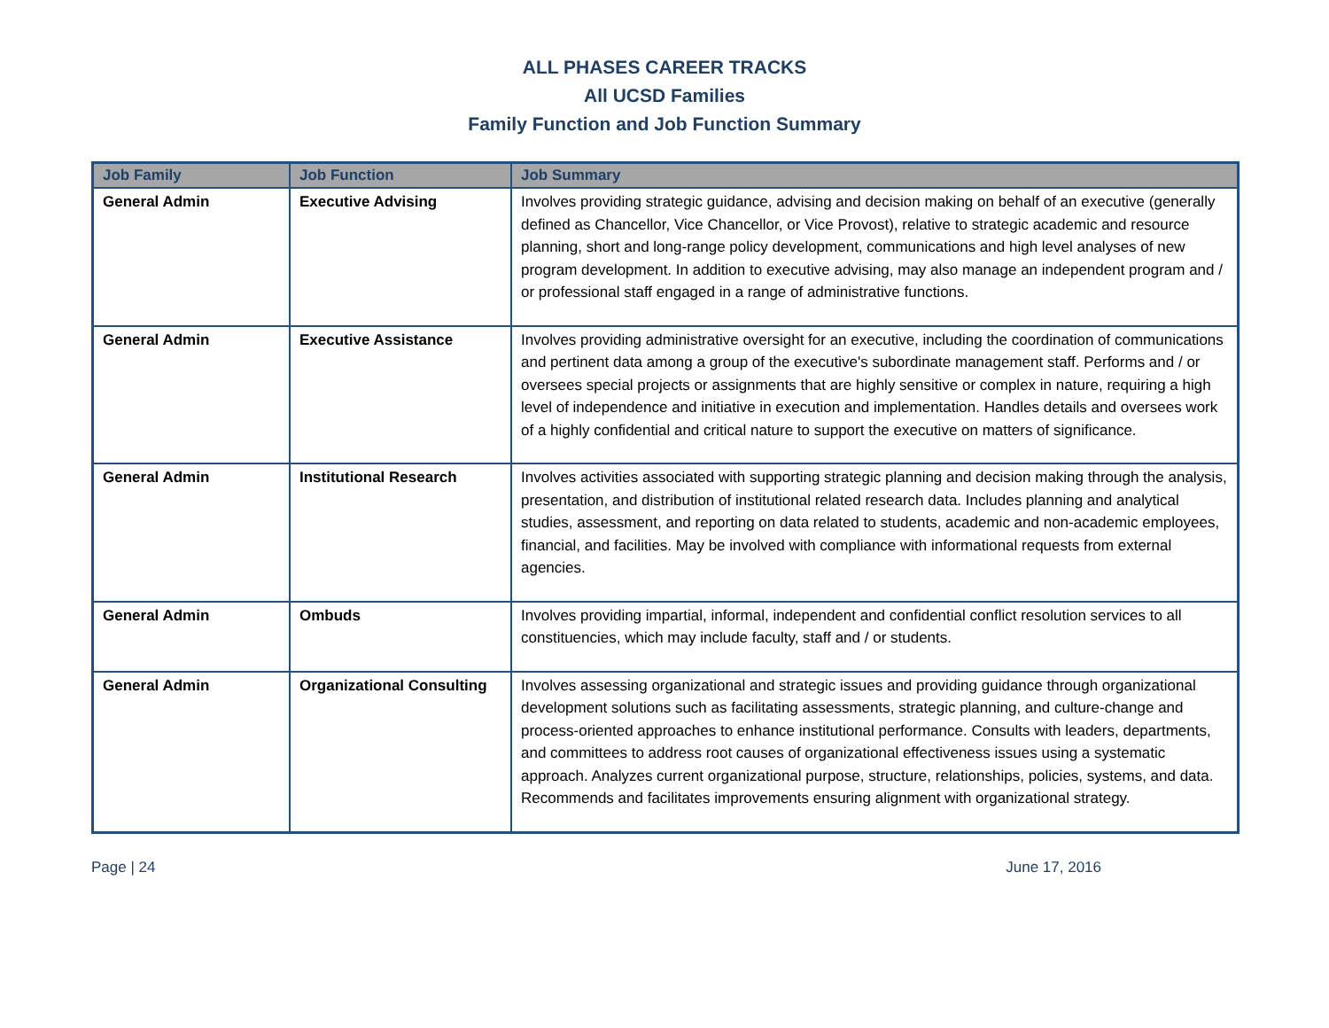ALL PHASES CAREER TRACKS
All UCSD Families
Family Function and Job Function Summary
| Job Family | Job Function | Job Summary |
| --- | --- | --- |
| General Admin | Executive Advising | Involves providing strategic guidance, advising and decision making on behalf of an executive (generally defined as Chancellor, Vice Chancellor, or Vice Provost), relative to strategic academic and resource planning, short and long-range policy development, communications and high level analyses of new program development. In addition to executive advising, may also manage an independent program and / or professional staff engaged in a range of administrative functions. |
| General Admin | Executive Assistance | Involves providing administrative oversight for an executive, including the coordination of communications and pertinent data among a group of the executive's subordinate management staff. Performs and / or oversees special projects or assignments that are highly sensitive or complex in nature, requiring a high level of independence and initiative in execution and implementation. Handles details and oversees work of a highly confidential and critical nature to support the executive on matters of significance. |
| General Admin | Institutional Research | Involves activities associated with supporting strategic planning and decision making through the analysis, presentation, and distribution of institutional related research data. Includes planning and analytical studies, assessment, and reporting on data related to students, academic and non-academic employees, financial, and facilities. May be involved with compliance with informational requests from external agencies. |
| General Admin | Ombuds | Involves providing impartial, informal, independent and confidential conflict resolution services to all constituencies, which may include faculty, staff and / or students. |
| General Admin | Organizational Consulting | Involves assessing organizational and strategic issues and providing guidance through organizational development solutions such as facilitating assessments, strategic planning, and culture-change and process-oriented approaches to enhance institutional performance. Consults with leaders, departments, and committees to address root causes of organizational effectiveness issues using a systematic approach. Analyzes current organizational purpose, structure, relationships, policies, systems, and data. Recommends and facilitates improvements ensuring alignment with organizational strategy. |
Page | 24 June 17, 2016